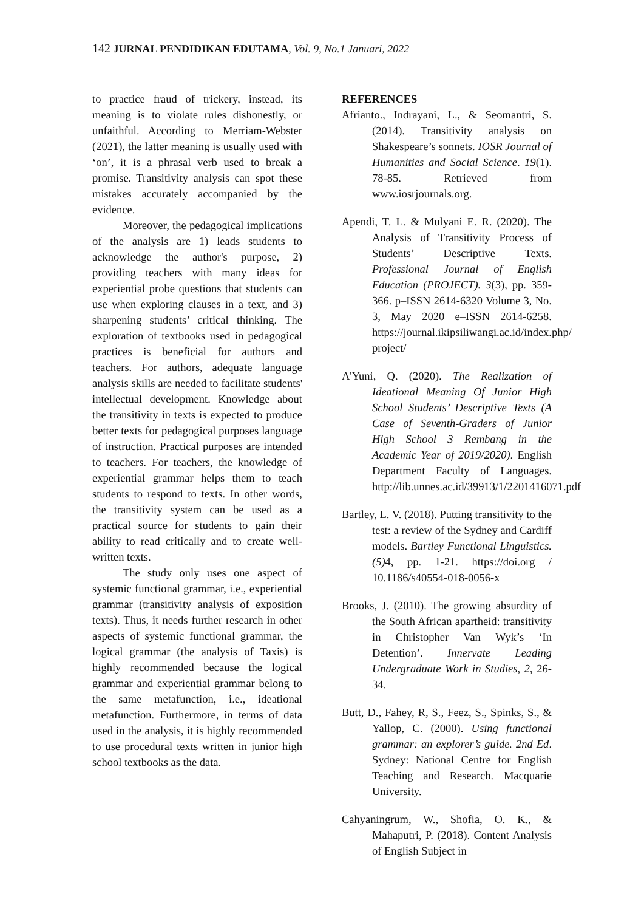142 JURNAL PENDIDIKAN EDUTAMA, Vol. 9, No.1 Januari, 2022
to practice fraud of trickery, instead, its meaning is to violate rules dishonestly, or unfaithful. According to Merriam-Webster (2021), the latter meaning is usually used with ‘on’, it is a phrasal verb used to break a promise. Transitivity analysis can spot these mistakes accurately accompanied by the evidence.
Moreover, the pedagogical implications of the analysis are 1) leads students to acknowledge the author's purpose, 2) providing teachers with many ideas for experiential probe questions that students can use when exploring clauses in a text, and 3) sharpening students’ critical thinking. The exploration of textbooks used in pedagogical practices is beneficial for authors and teachers. For authors, adequate language analysis skills are needed to facilitate students' intellectual development. Knowledge about the transitivity in texts is expected to produce better texts for pedagogical purposes language of instruction. Practical purposes are intended to teachers. For teachers, the knowledge of experiential grammar helps them to teach students to respond to texts. In other words, the transitivity system can be used as a practical source for students to gain their ability to read critically and to create well-written texts.
The study only uses one aspect of systemic functional grammar, i.e., experiential grammar (transitivity analysis of exposition texts). Thus, it needs further research in other aspects of systemic functional grammar, the logical grammar (the analysis of Taxis) is highly recommended because the logical grammar and experiential grammar belong to the same metafunction, i.e., ideational metafunction. Furthermore, in terms of data used in the analysis, it is highly recommended to use procedural texts written in junior high school textbooks as the data.
REFERENCES
Afrianto., Indrayani, L., & Seomantri, S. (2014). Transitivity analysis on Shakespeare’s sonnets. IOSR Journal of Humanities and Social Science. 19(1). 78-85. Retrieved from www.iosrjournals.org.
Apendi, T. L. & Mulyani E. R. (2020). The Analysis of Transitivity Process of Students’ Descriptive Texts. Professional Journal of English Education (PROJECT). 3(3), pp. 359-366. p–ISSN 2614-6320 Volume 3, No. 3, May 2020 e–ISSN 2614-6258. https://journal.ikipsiliwangi.ac.id/index.php/ project/
A'Yuni, Q. (2020). The Realization of Ideational Meaning Of Junior High School Students’ Descriptive Texts (A Case of Seventh-Graders of Junior High School 3 Rembang in the Academic Year of 2019/2020). English Department Faculty of Languages. http://lib.unnes.ac.id/39913/1/2201416071.pdf
Bartley, L. V. (2018). Putting transitivity to the test: a review of the Sydney and Cardiff models. Bartley Functional Linguistics. (5) 4, pp. 1-21. https://doi.org / 10.1186/s40554-018-0056-x
Brooks, J. (2010). The growing absurdity of the South African apartheid: transitivity in Christopher Van Wyk’s ‘In Detention’. Innervate Leading Undergraduate Work in Studies, 2, 26-34.
Butt, D., Fahey, R, S., Feez, S., Spinks, S., & Yallop, C. (2000). Using functional grammar: an explorer’s guide. 2nd Ed. Sydney: National Centre for English Teaching and Research. Macquarie University.
Cahyaningrum, W., Shofia, O. K., & Mahaputri, P. (2018). Content Analysis of English Subject in